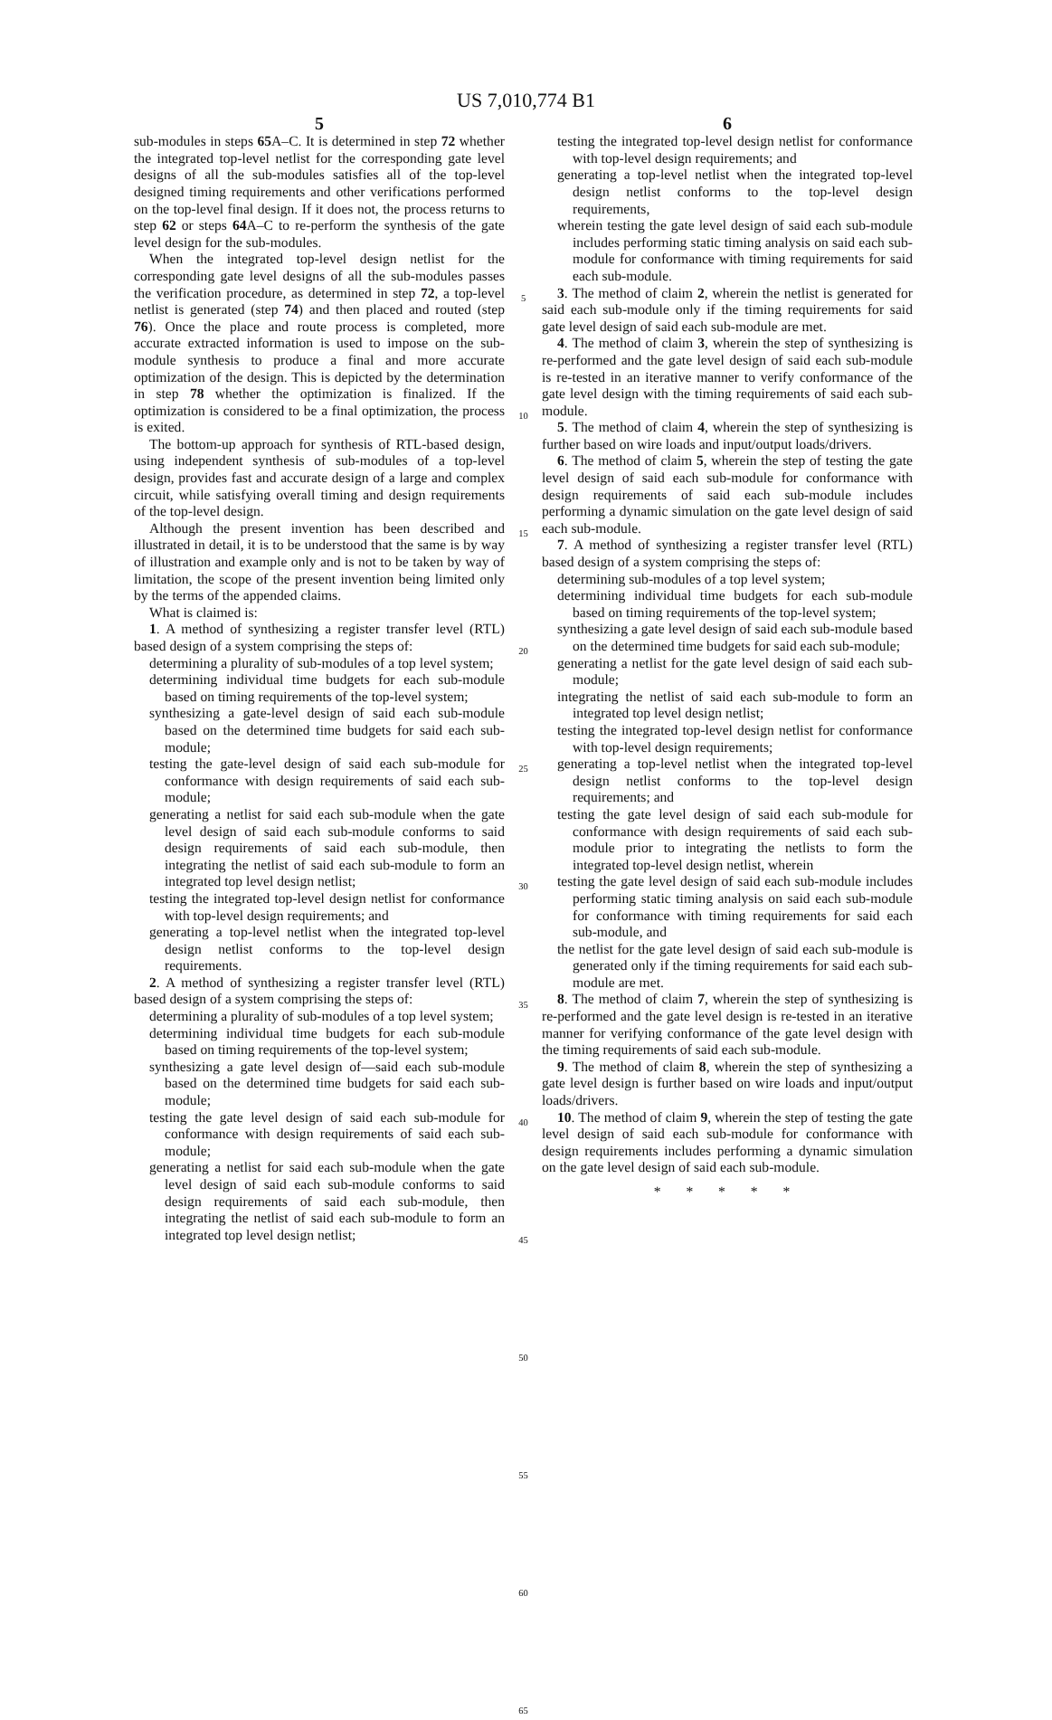US 7,010,774 B1
5
sub-modules in steps 65 A–C. It is determined in step 72 whether the integrated top-level netlist for the corresponding gate level designs of all the sub-modules satisfies all of the top-level designed timing requirements and other verifications performed on the top-level final design. If it does not, the process returns to step 62 or steps 64 A–C to re-perform the synthesis of the gate level design for the sub-modules.
When the integrated top-level design netlist for the corresponding gate level designs of all the sub-modules passes the verification procedure, as determined in step 72, a top-level netlist is generated (step 74) and then placed and routed (step 76). Once the place and route process is completed, more accurate extracted information is used to impose on the sub-module synthesis to produce a final and more accurate optimization of the design. This is depicted by the determination in step 78 whether the optimization is finalized. If the optimization is considered to be a final optimization, the process is exited.
The bottom-up approach for synthesis of RTL-based design, using independent synthesis of sub-modules of a top-level design, provides fast and accurate design of a large and complex circuit, while satisfying overall timing and design requirements of the top-level design.
Although the present invention has been described and illustrated in detail, it is to be understood that the same is by way of illustration and example only and is not to be taken by way of limitation, the scope of the present invention being limited only by the terms of the appended claims.
What is claimed is:
1. A method of synthesizing a register transfer level (RTL) based design of a system comprising the steps of:
determining a plurality of sub-modules of a top level system;
determining individual time budgets for each sub-module based on timing requirements of the top-level system;
synthesizing a gate-level design of said each sub-module based on the determined time budgets for said each sub-module;
testing the gate-level design of said each sub-module for conformance with design requirements of said each sub-module;
generating a netlist for said each sub-module when the gate level design of said each sub-module conforms to said design requirements of said each sub-module, then integrating the netlist of said each sub-module to form an integrated top level design netlist;
testing the integrated top-level design netlist for conformance with top-level design requirements; and
generating a top-level netlist when the integrated top-level design netlist conforms to the top-level design requirements.
2. A method of synthesizing a register transfer level (RTL) based design of a system comprising the steps of:
determining a plurality of sub-modules of a top level system;
determining individual time budgets for each sub-module based on timing requirements of the top-level system;
synthesizing a gate level design of—said each sub-module based on the determined time budgets for said each sub-module;
testing the gate level design of said each sub-module for conformance with design requirements of said each sub-module;
generating a netlist for said each sub-module when the gate level design of said each sub-module conforms to said design requirements of said each sub-module, then integrating the netlist of said each sub-module to form an integrated top level design netlist;
5
10
15
20
25
30
35
40
45
50
55
60
65
6
testing the integrated top-level design netlist for conformance with top-level design requirements; and
generating a top-level netlist when the integrated top-level design netlist conforms to the top-level design requirements,
wherein testing the gate level design of said each sub-module includes performing static timing analysis on said each sub-module for conformance with timing requirements for said each sub-module.
3. The method of claim 2, wherein the netlist is generated for said each sub-module only if the timing requirements for said gate level design of said each sub-module are met.
4. The method of claim 3, wherein the step of synthesizing is re-performed and the gate level design of said each sub-module is re-tested in an iterative manner to verify conformance of the gate level design with the timing requirements of said each sub- module.
5. The method of claim 4, wherein the step of synthesizing is further based on wire loads and input/output loads/drivers.
6. The method of claim 5, wherein the step of testing the gate level design of said each sub-module for conformance with design requirements of said each sub-module includes performing a dynamic simulation on the gate level design of said each sub-module.
7. A method of synthesizing a register transfer level (RTL) based design of a system comprising the steps of:
determining sub-modules of a top level system;
determining individual time budgets for each sub-module based on timing requirements of the top-level system;
synthesizing a gate level design of said each sub-module based on the determined time budgets for said each sub-module;
generating a netlist for the gate level design of said each sub-module;
integrating the netlist of said each sub-module to form an integrated top level design netlist;
testing the integrated top-level design netlist for conformance with top-level design requirements;
generating a top-level netlist when the integrated top-level design netlist conforms to the top-level design requirements; and
testing the gate level design of said each sub-module for conformance with design requirements of said each sub-module prior to integrating the netlists to form the integrated top-level design netlist, wherein
testing the gate level design of said each sub-module includes performing static timing analysis on said each sub-module for conformance with timing requirements for said each sub-module, and
the netlist for the gate level design of said each sub-module is generated only if the timing requirements for said each sub-module are met.
8. The method of claim 7, wherein the step of synthesizing is re-performed and the gate level design is re-tested in an iterative manner for verifying conformance of the gate level design with the timing requirements of said each sub-module.
9. The method of claim 8, wherein the step of synthesizing a gate level design is further based on wire loads and input/output loads/drivers.
10. The method of claim 9, wherein the step of testing the gate level design of said each sub-module for conformance with design requirements includes performing a dynamic simulation on the gate level design of said each sub-module.
* * * * *